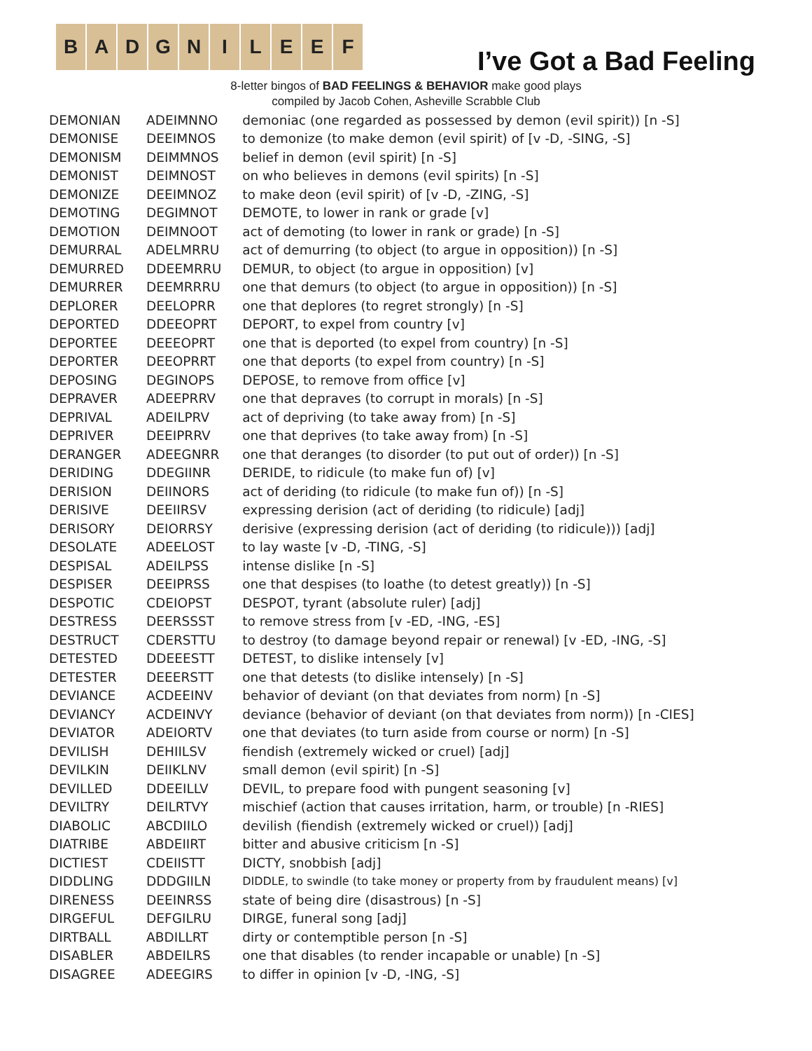B A D G N I L E E F
I’ve Got a Bad Feeling
8-letter bingos of BAD FEELINGS & BEHAVIOR make good plays
compiled by Jacob Cohen, Asheville Scrabble Club
| DEMONIAN | ADEIMNNO | demoniac (one regarded as possessed by demon (evil spirit)) [n -S] |
| DEMONISE | DEEIMNOS | to demonize (to make demon (evil spirit) of [v -D, -SING, -S] |
| DEMONISM | DEIMMNOS | belief in demon (evil spirit) [n -S] |
| DEMONIST | DEIMNOST | on who believes in demons (evil spirits) [n -S] |
| DEMONIZE | DEEIMNOZ | to make deon (evil spirit) of [v -D, -ZING, -S] |
| DEMOTING | DEGIMNOT | DEMOTE, to lower in rank or grade [v] |
| DEMOTION | DEIMNOOT | act of demoting (to lower in rank or grade) [n -S] |
| DEMURRAL | ADELMRRU | act of demurring (to object (to argue in opposition)) [n -S] |
| DEMURRED | DDEEMRRU | DEMUR, to object (to argue in opposition) [v] |
| DEMURRER | DEEMRRRU | one that demurs (to object (to argue in opposition)) [n -S] |
| DEPLORER | DEELOPRR | one that deplores (to regret strongly) [n -S] |
| DEPORTED | DDEEOPRT | DEPORT, to expel from country [v] |
| DEPORTEE | DEEEOPRT | one that is deported (to expel from country) [n -S] |
| DEPORTER | DEEOPRRT | one that deports (to expel from country) [n -S] |
| DEPOSING | DEGINOPS | DEPOSE, to remove from office [v] |
| DEPRAVER | ADEEPRRV | one that depraves (to corrupt in morals) [n -S] |
| DEPRIVAL | ADEILPRV | act of depriving (to take away from) [n -S] |
| DEPRIVER | DEEIPRRV | one that deprives (to take away from) [n -S] |
| DERANGER | ADEEGNRR | one that deranges (to disorder (to put out of order)) [n -S] |
| DERIDING | DDEGIINR | DERIDE, to ridicule (to make fun of) [v] |
| DERISION | DEIINORS | act of deriding (to ridicule (to make fun of)) [n -S] |
| DERISIVE | DEEIIRSV | expressing derision (act of deriding (to ridicule) [adj] |
| DERISORY | DEIORRSY | derisive (expressing derision (act of deriding (to ridicule))) [adj] |
| DESOLATE | ADEELOST | to lay waste [v -D, -TING, -S] |
| DESPISAL | ADEILPSS | intense dislike [n -S] |
| DESPISER | DEEIPRSS | one that despises (to loathe (to detest greatly)) [n -S] |
| DESPOTIC | CDEIOPST | DESPOT, tyrant (absolute ruler) [adj] |
| DESTRESS | DEERSSST | to remove stress from [v -ED, -ING, -ES] |
| DESTRUCT | CDERSTTU | to destroy (to damage beyond repair or renewal) [v -ED, -ING, -S] |
| DETESTED | DDEEESTT | DETEST, to dislike intensely [v] |
| DETESTER | DEEERSTT | one that detests (to dislike intensely) [n -S] |
| DEVIANCE | ACDEEINV | behavior of deviant (on that deviates from norm) [n -S] |
| DEVIANCY | ACDEINVY | deviance (behavior of deviant (on that deviates from norm)) [n -CIES] |
| DEVIATOR | ADEIORTV | one that deviates (to turn aside from course or norm) [n -S] |
| DEVILISH | DEHIILSV | fiendish (extremely wicked or cruel) [adj] |
| DEVILKIN | DEIIKLNV | small demon (evil spirit) [n -S] |
| DEVILLED | DDEEILLV | DEVIL, to prepare food with pungent seasoning [v] |
| DEVILTRY | DEILRTVY | mischief (action that causes irritation, harm, or trouble) [n -RIES] |
| DIABOLIC | ABCDIILO | devilish (fiendish (extremely wicked or cruel)) [adj] |
| DIATRIBE | ABDEIIRT | bitter and abusive criticism [n -S] |
| DICTIEST | CDEIISTT | DICTY, snobbish [adj] |
| DIDDLING | DDDGIILN | DIDDLE, to swindle (to take money or property from by fraudulent means) [v] |
| DIRENESS | DEEINRSS | state of being dire (disastrous) [n -S] |
| DIRGEFUL | DEFGILRU | DIRGE, funeral song [adj] |
| DIRTBALL | ABDILLRT | dirty or contemptible person [n -S] |
| DISABLER | ABDEILRS | one that disables (to render incapable or unable) [n -S] |
| DISAGREE | ADEEGIRS | to differ in opinion [v -D, -ING, -S] |